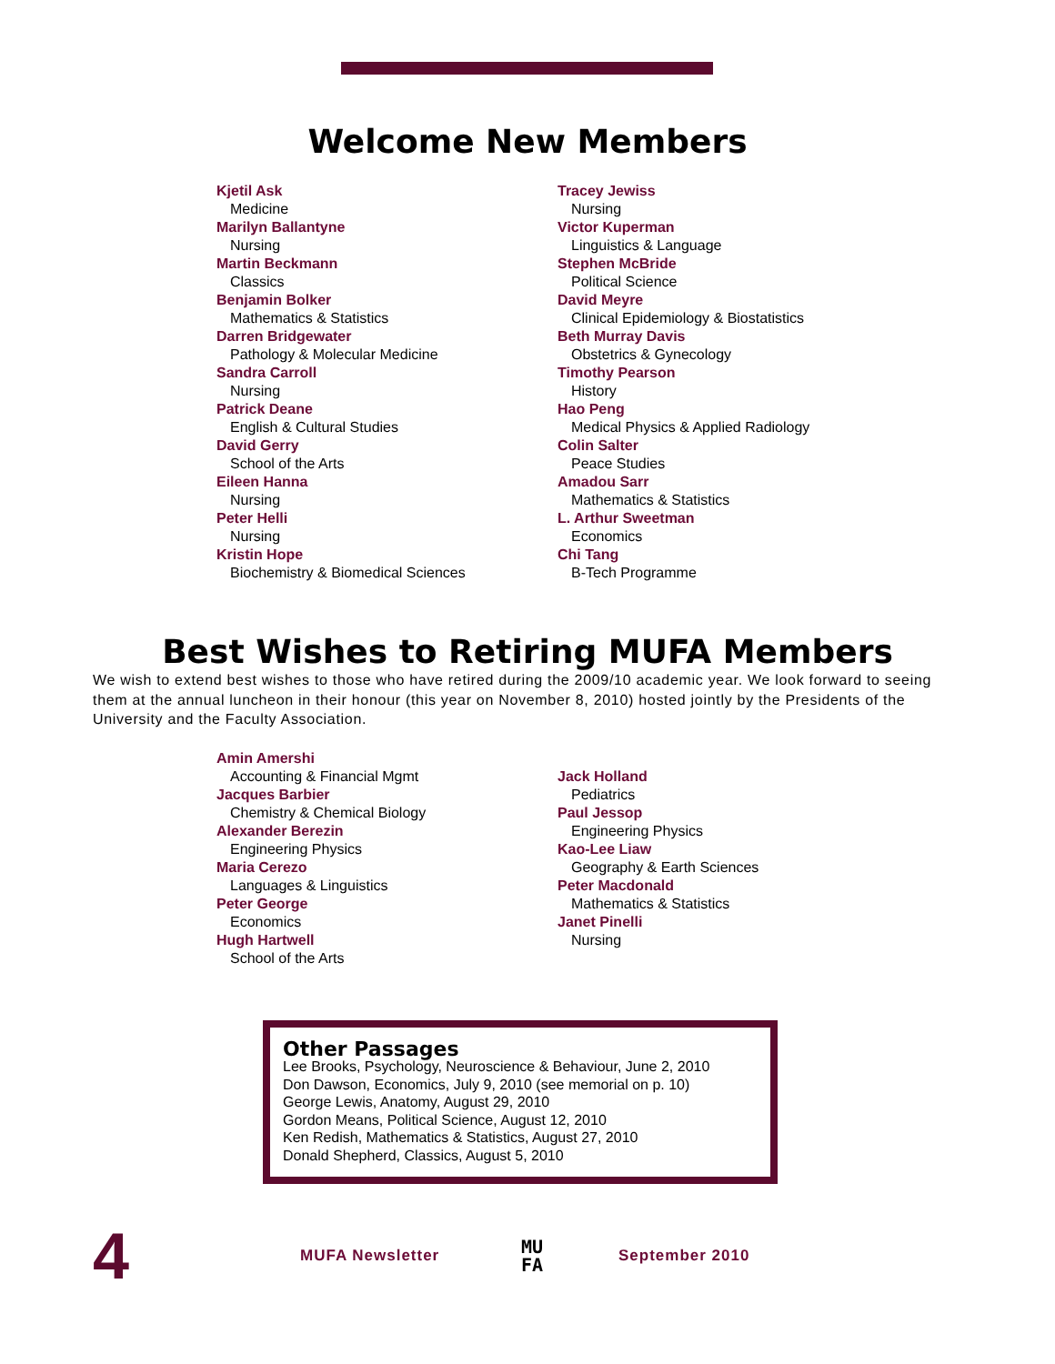Welcome New Members
Kjetil Ask
Medicine
Marilyn Ballantyne
Nursing
Martin Beckmann
Classics
Benjamin Bolker
Mathematics & Statistics
Darren Bridgewater
Pathology & Molecular Medicine
Sandra Carroll
Nursing
Patrick Deane
English & Cultural Studies
David Gerry
School of the Arts
Eileen Hanna
Nursing
Peter Helli
Nursing
Kristin Hope
Biochemistry & Biomedical Sciences
Tracey Jewiss
Nursing
Victor Kuperman
Linguistics & Language
Stephen McBride
Political Science
David Meyre
Clinical Epidemiology & Biostatistics
Beth Murray Davis
Obstetrics & Gynecology
Timothy Pearson
History
Hao Peng
Medical Physics & Applied Radiology
Colin Salter
Peace Studies
Amadou Sarr
Mathematics & Statistics
L. Arthur Sweetman
Economics
Chi Tang
B-Tech Programme
Best Wishes to Retiring MUFA Members
We wish to extend best wishes to those who have retired during the 2009/10 academic year. We look forward to seeing them at the annual luncheon in their honour (this year on November 8, 2010) hosted jointly by the Presidents of the University and the Faculty Association.
Amin Amershi
Accounting & Financial Mgmt
Jacques Barbier
Chemistry & Chemical Biology
Alexander Berezin
Engineering Physics
Maria Cerezo
Languages & Linguistics
Peter George
Economics
Hugh Hartwell
School of the Arts
Jack Holland
Pediatrics
Paul Jessop
Engineering Physics
Kao-Lee Liaw
Geography & Earth Sciences
Peter Macdonald
Mathematics & Statistics
Janet Pinelli
Nursing
Other Passages
Lee Brooks, Psychology, Neuroscience & Behaviour, June 2, 2010
Don Dawson, Economics, July 9, 2010 (see memorial on p. 10)
George Lewis, Anatomy, August 29, 2010
Gordon Means, Political Science, August 12, 2010
Ken Redish, Mathematics & Statistics, August 27, 2010
Donald Shepherd, Classics, August 5, 2010
4
MUFA Newsletter
MU
FA
September 2010